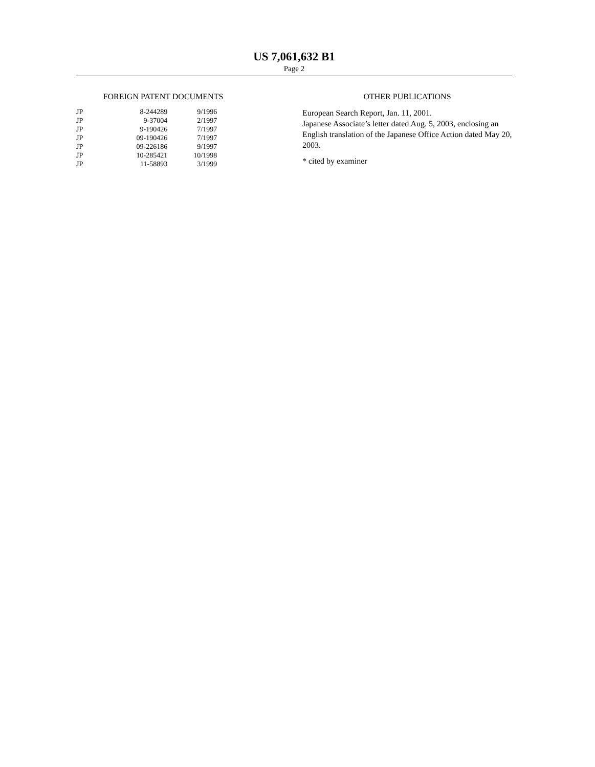US 7,061,632 B1
Page 2
FOREIGN PATENT DOCUMENTS
| JP | 8-244289 | 9/1996 |
| JP | 9-37004 | 2/1997 |
| JP | 9-190426 | 7/1997 |
| JP | 09-190426 | 7/1997 |
| JP | 09-226186 | 9/1997 |
| JP | 10-285421 | 10/1998 |
| JP | 11-58893 | 3/1999 |
OTHER PUBLICATIONS
European Search Report, Jan. 11, 2001.
Japanese Associate’s letter dated Aug. 5, 2003, enclosing an English translation of the Japanese Office Action dated May 20, 2003.
* cited by examiner